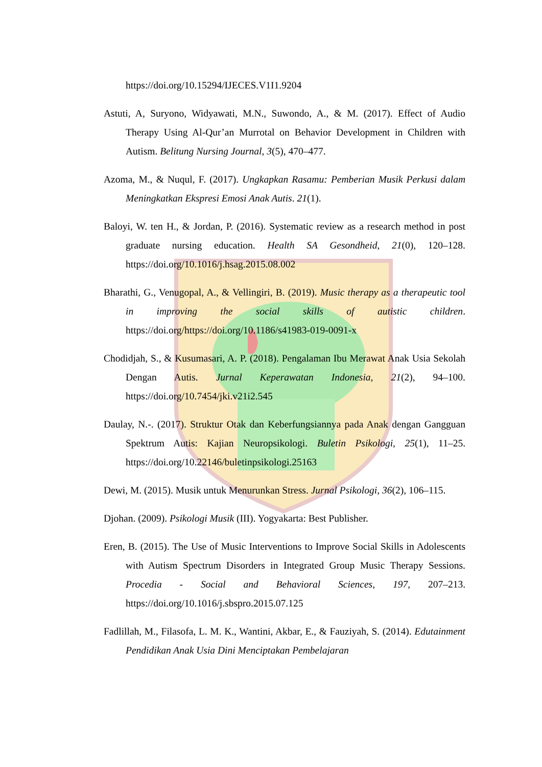https://doi.org/10.15294/IJECES.V1I1.9204
Astuti, A, Suryono, Widyawati, M.N., Suwondo, A., & M. (2017). Effect of Audio Therapy Using Al-Qur’an Murrotal on Behavior Development in Children with Autism. Belitung Nursing Journal, 3(5), 470–477.
Azoma, M., & Nuqul, F. (2017). Ungkapkan Rasamu: Pemberian Musik Perkusi dalam Meningkatkan Ekspresi Emosi Anak Autis. 21(1).
Baloyi, W. ten H., & Jordan, P. (2016). Systematic review as a research method in post graduate nursing education. Health SA Gesondheid, 21(0), 120–128. https://doi.org/10.1016/j.hsag.2015.08.002
Bharathi, G., Venugopal, A., & Vellingiri, B. (2019). Music therapy as a therapeutic tool in improving the social skills of autistic children. https://doi.org/https://doi.org/10.1186/s41983-019-0091-x
Chodidjah, S., & Kusumasari, A. P. (2018). Pengalaman Ibu Merawat Anak Usia Sekolah Dengan Autis. Jurnal Keperawatan Indonesia, 21(2), 94–100. https://doi.org/10.7454/jki.v21i2.545
Daulay, N.-. (2017). Struktur Otak dan Keberfungsiannya pada Anak dengan Gangguan Spektrum Autis: Kajian Neuropsikologi. Buletin Psikologi, 25(1), 11–25. https://doi.org/10.22146/buletinpsikologi.25163
Dewi, M. (2015). Musik untuk Menurunkan Stress. Jurnal Psikologi, 36(2), 106–115.
Djohan. (2009). Psikologi Musik (III). Yogyakarta: Best Publisher.
Eren, B. (2015). The Use of Music Interventions to Improve Social Skills in Adolescents with Autism Spectrum Disorders in Integrated Group Music Therapy Sessions. Procedia - Social and Behavioral Sciences, 197, 207–213. https://doi.org/10.1016/j.sbspro.2015.07.125
Fadlillah, M., Filasofa, L. M. K., Wantini, Akbar, E., & Fauziyah, S. (2014). Edutainment Pendidikan Anak Usia Dini Menciptakan Pembelajaran